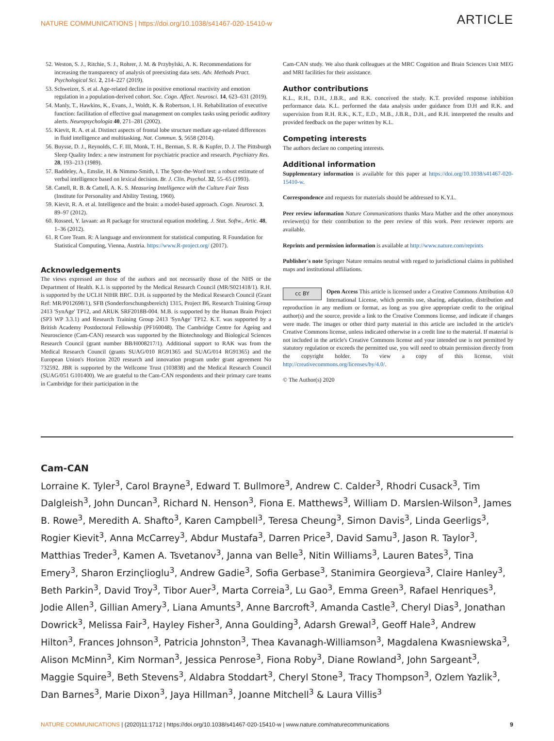NATURE COMMUNICATIONS | https://doi.org/10.1038/s41467-020-15410-w ARTICLE
52. Weston, S. J., Ritchie, S. J., Rohrer, J. M. & Przybylski, A. K. Recommendations for increasing the transparency of analysis of preexisting data sets. Adv. Methods Pract. Psychological Sci. 2, 214–227 (2019).
53. Schweizer, S. et al. Age-related decline in positive emotional reactivity and emotion regulation in a population-derived cohort. Soc. Cogn. Affect. Neurosci. 14, 623–631 (2019).
54. Manly, T., Hawkins, K., Evans, J., Woldt, K. & Robertson, I. H. Rehabilitation of executive function: facilitation of effective goal management on complex tasks using periodic auditory alerts. Neuropsychologia 40, 271–281 (2002).
55. Kievit, R. A. et al. Distinct aspects of frontal lobe structure mediate age-related differences in fluid intelligence and multitasking. Nat. Commun. 5, 5658 (2014).
56. Buysse, D. J., Reynolds, C. F. III, Monk, T. H., Berman, S. R. & Kupfer, D. J. The Pittsburgh Sleep Quality Index: a new instrument for psychiatric practice and research. Psychiatry Res. 28, 193–213 (1989).
57. Baddeley, A., Emslie, H. & Nimmo-Smith, I. The Spot-the-Word test: a robust estimate of verbal intelligence based on lexical decision. Br. J. Clin. Psychol. 32, 55–65 (1993).
58. Cattell, R. B. & Cattell, A. K. S. Measuring Intelligence with the Culture Fair Tests (Institute for Personality and Ability Testing, 1960).
59. Kievit, R. A. et al. Intelligence and the brain: a model-based approach. Cogn. Neurosci. 3, 89–97 (2012).
60. Rosseel, Y. lavaan: an R package for structural equation modeling. J. Stat. Softw., Artic. 48, 1–36 (2012).
61. R Core Team. R: A language and environment for statistical computing. R Foundation for Statistical Computing, Vienna, Austria. https://www.R-project.org/ (2017).
Acknowledgements
The views expressed are those of the authors and not necessarily those of the NHS or the Department of Health. K.L is supported by the Medical Research Council (MR/S021418/1). R.H. is supported by the UCLH NIHR BRC. D.H. is supported by the Medical Research Council (Grant Ref: MR/P012698/1), SFB (Sonderforschungsbereich) 1315, Project B6, Research Training Group 2413 'SynAge' TP12, and ARUK SRF2018B-004. M.B. is supported by the Human Brain Project (SP3 WP 3.3.1) and Research Training Group 2413 'SynAge' TP12. K.T. was supported by a British Academy Postdoctoral Fellowship (PF160048). The Cambridge Centre for Ageing and Neuroscience (Cam-CAN) research was supported by the Biotechnology and Biological Sciences Research Council (grant number BB/H008217/1). Additional support to RAK was from the Medical Research Council (grants SUAG/010 RG91365 and SUAG/014 RG91365) and the European Union's Horizon 2020 research and innovation program under grant agreement No 732592. JBR is supported by the Wellcome Trust (103838) and the Medical Research Council (SUAG/051 G101400). We are grateful to the Cam-CAN respondents and their primary care teams in Cambridge for their participation in the
Cam-CAN study. We also thank colleagues at the MRC Cognition and Brain Sciences Unit MEG and MRI facilities for their assistance.
Author contributions
K.L., R.H., D.H., J.B.R., and R.K. conceived the study. K.T. provided response inhibition performance data. K.L. performed the data analysis under guidance from D.H and R.K. and supervision from R.H. R.K., K.T., E.D., M.B., J.B.R., D.H., and R.H. interpreted the results and provided feedback on the paper written by K.L.
Competing interests
The authors declare no competing interests.
Additional information
Supplementary information is available for this paper at https://doi.org/10.1038/s41467-020-15410-w.
Correspondence and requests for materials should be addressed to K.Y.L.
Peer review information Nature Communications thanks Mara Mather and the other anonymous reviewer(s) for their contribution to the peer review of this work. Peer reviewer reports are available.
Reprints and permission information is available at http://www.nature.com/reprints
Publisher's note Springer Nature remains neutral with regard to jurisdictional claims in published maps and institutional affiliations.
cc BY Open Access This article is licensed under a Creative Commons Attribution 4.0 International License, which permits use, sharing, adaptation, distribution and reproduction in any medium or format, as long as you give appropriate credit to the original author(s) and the source, provide a link to the Creative Commons license, and indicate if changes were made. The images or other third party material in this article are included in the article's Creative Commons license, unless indicated otherwise in a credit line to the material. If material is not included in the article's Creative Commons license and your intended use is not permitted by statutory regulation or exceeds the permitted use, you will need to obtain permission directly from the copyright holder. To view a copy of this license, visit http://creativecommons.org/licenses/by/4.0/.
© The Author(s) 2020
Cam-CAN
Lorraine K. Tyler<sup>3</sup>, Carol Brayne<sup>3</sup>, Edward T. Bullmore<sup>3</sup>, Andrew C. Calder<sup>3</sup>, Rhodri Cusack<sup>3</sup>, Tim Dalgleish<sup>3</sup>, John Duncan<sup>3</sup>, Richard N. Henson<sup>3</sup>, Fiona E. Matthews<sup>3</sup>, William D. Marslen-Wilson<sup>3</sup>, James B. Rowe<sup>3</sup>, Meredith A. Shafto<sup>3</sup>, Karen Campbell<sup>3</sup>, Teresa Cheung<sup>3</sup>, Simon Davis<sup>3</sup>, Linda Geerligs<sup>3</sup>, Rogier Kievit<sup>3</sup>, Anna McCarrey<sup>3</sup>, Abdur Mustafa<sup>3</sup>, Darren Price<sup>3</sup>, David Samu<sup>3</sup>, Jason R. Taylor<sup>3</sup>, Matthias Treder<sup>3</sup>, Kamen A. Tsvetanov<sup>3</sup>, Janna van Belle<sup>3</sup>, Nitin Williams<sup>3</sup>, Lauren Bates<sup>3</sup>, Tina Emery<sup>3</sup>, Sharon Erzinçlioglu<sup>3</sup>, Andrew Gadie<sup>3</sup>, Sofia Gerbase<sup>3</sup>, Stanimira Georgieva<sup>3</sup>, Claire Hanley<sup>3</sup>, Beth Parkin<sup>3</sup>, David Troy<sup>3</sup>, Tibor Auer<sup>3</sup>, Marta Correia<sup>3</sup>, Lu Gao<sup>3</sup>, Emma Green<sup>3</sup>, Rafael Henriques<sup>3</sup>, Jodie Allen<sup>3</sup>, Gillian Amery<sup>3</sup>, Liana Amunts<sup>3</sup>, Anne Barcroft<sup>3</sup>, Amanda Castle<sup>3</sup>, Cheryl Dias<sup>3</sup>, Jonathan Dowrick<sup>3</sup>, Melissa Fair<sup>3</sup>, Hayley Fisher<sup>3</sup>, Anna Goulding<sup>3</sup>, Adarsh Grewal<sup>3</sup>, Geoff Hale<sup>3</sup>, Andrew Hilton<sup>3</sup>, Frances Johnson<sup>3</sup>, Patricia Johnston<sup>3</sup>, Thea Kavanagh-Williamson<sup>3</sup>, Magdalena Kwasniewska<sup>3</sup>, Alison McMinn<sup>3</sup>, Kim Norman<sup>3</sup>, Jessica Penrose<sup>3</sup>, Fiona Roby<sup>3</sup>, Diane Rowland<sup>3</sup>, John Sargeant<sup>3</sup>, Maggie Squire<sup>3</sup>, Beth Stevens<sup>3</sup>, Aldabra Stoddart<sup>3</sup>, Cheryl Stone<sup>3</sup>, Tracy Thompson<sup>3</sup>, Ozlem Yazlik<sup>3</sup>, Dan Barnes<sup>3</sup>, Marie Dixon<sup>3</sup>, Jaya Hillman<sup>3</sup>, Joanne Mitchell<sup>3</sup> & Laura Villis<sup>3</sup>
NATURE COMMUNICATIONS | (2020)11:1712 | https://doi.org/10.1038/s41467-020-15410-w | www.nature.com/naturecommunications 9